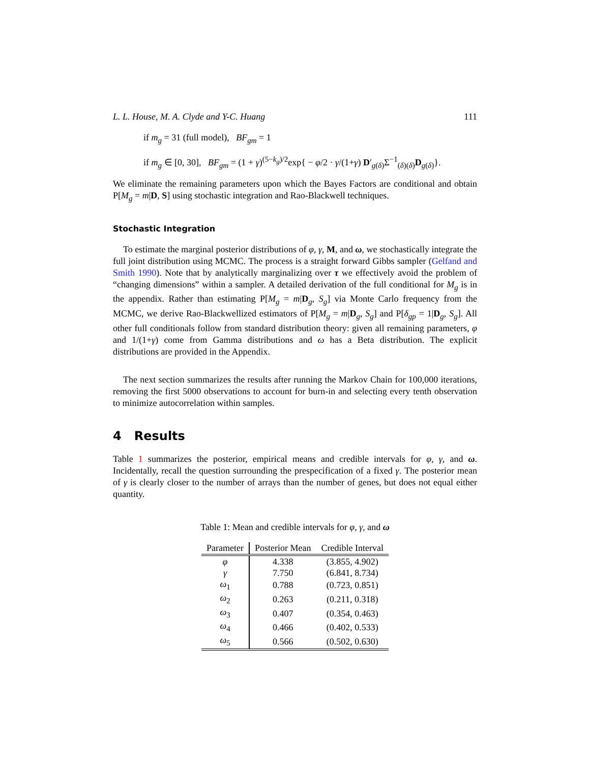L. L. House, M. A. Clyde and Y-C. Huang 111
if m<sub>g</sub> = 31 (full model), BF<sub>gm</sub> = 1
if m<sub>g</sub> ∈ [0, 30], BF<sub>gm</sub> = (1 + γ)<sup>(5−k<sub>g</sub>)/2</sup>exp{ − φ/2 · γ/(1+γ) D′<sub>g(δ)</sub>Σ<sup>−1</sup><sub>(δ)(δ)</sub>D<sub>g(δ)</sub>}.
We eliminate the remaining parameters upon which the Bayes Factors are conditional and obtain P[M<sub>g</sub> = m|D, S] using stochastic integration and Rao-Blackwell techniques.
Stochastic Integration
To estimate the marginal posterior distributions of φ, γ, M, and ω, we stochastically integrate the full joint distribution using MCMC. The process is a straight forward Gibbs sampler (Gelfand and Smith 1990). Note that by analytically marginalizing over τ we effectively avoid the problem of “changing dimensions” within a sampler. A detailed derivation of the full conditional for M<sub>g</sub> is in the appendix. Rather than estimating P[M<sub>g</sub> = m|D<sub>g</sub>, S<sub>g</sub>] via Monte Carlo frequency from the MCMC, we derive Rao-Blackwellized estimators of P[M<sub>g</sub> = m|D<sub>g</sub>, S<sub>g</sub>] and P[δ<sub>gp</sub> = 1|D<sub>g</sub>, S<sub>g</sub>]. All other full conditionals follow from standard distribution theory: given all remaining parameters, φ and 1/(1+γ) come from Gamma distributions and ω has a Beta distribution. The explicit distributions are provided in the Appendix.
The next section summarizes the results after running the Markov Chain for 100,000 iterations, removing the first 5000 observations to account for burn-in and selecting every tenth observation to minimize autocorrelation within samples.
4 Results
Table 1 summarizes the posterior, empirical means and credible intervals for φ, γ, and ω. Incidentally, recall the question surrounding the prespecification of a fixed γ. The posterior mean of γ is clearly closer to the number of arrays than the number of genes, but does not equal either quantity.
Table 1: Mean and credible intervals for φ, γ, and ω
| Parameter | Posterior Mean | Credible Interval |
| --- | --- | --- |
| φ | 4.338 | (3.855, 4.902) |
| γ | 7.750 | (6.841, 8.734) |
| ω<sub>1</sub> | 0.788 | (0.723, 0.851) |
| ω<sub>2</sub> | 0.263 | (0.211, 0.318) |
| ω<sub>3</sub> | 0.407 | (0.354, 0.463) |
| ω<sub>4</sub> | 0.466 | (0.402, 0.533) |
| ω<sub>5</sub> | 0.566 | (0.502, 0.630) |